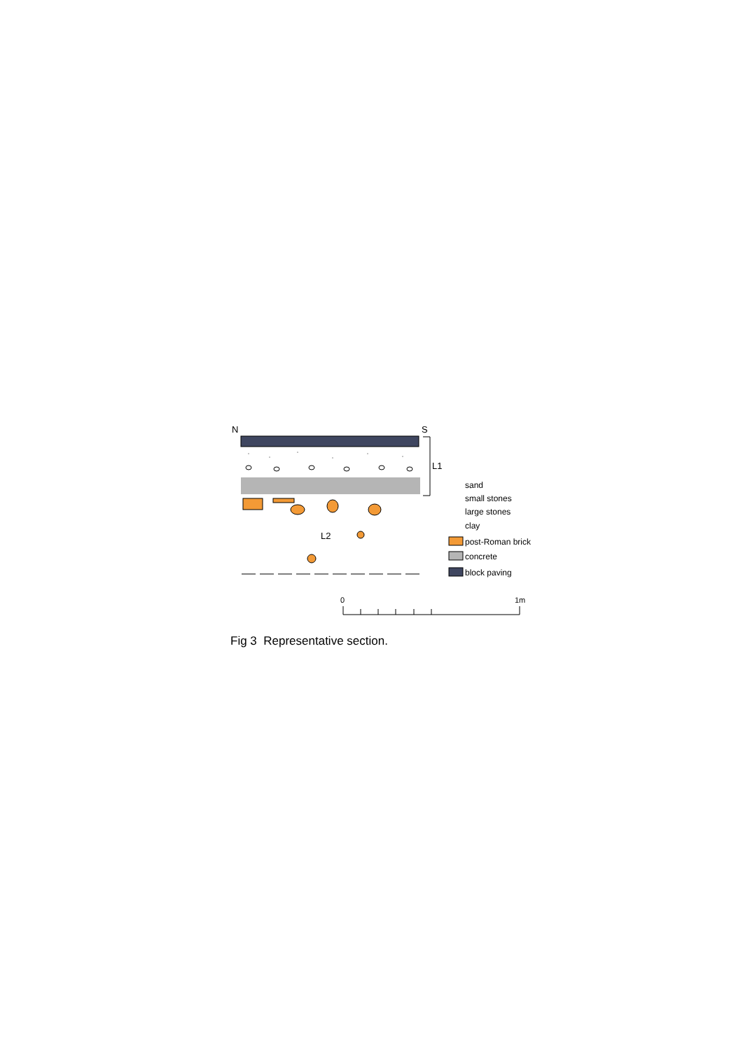N
S
L1
L2
sand
small stones
large stones
clay
post-Roman brick
concrete
block paving
0
1m
Fig 3 Representative section.